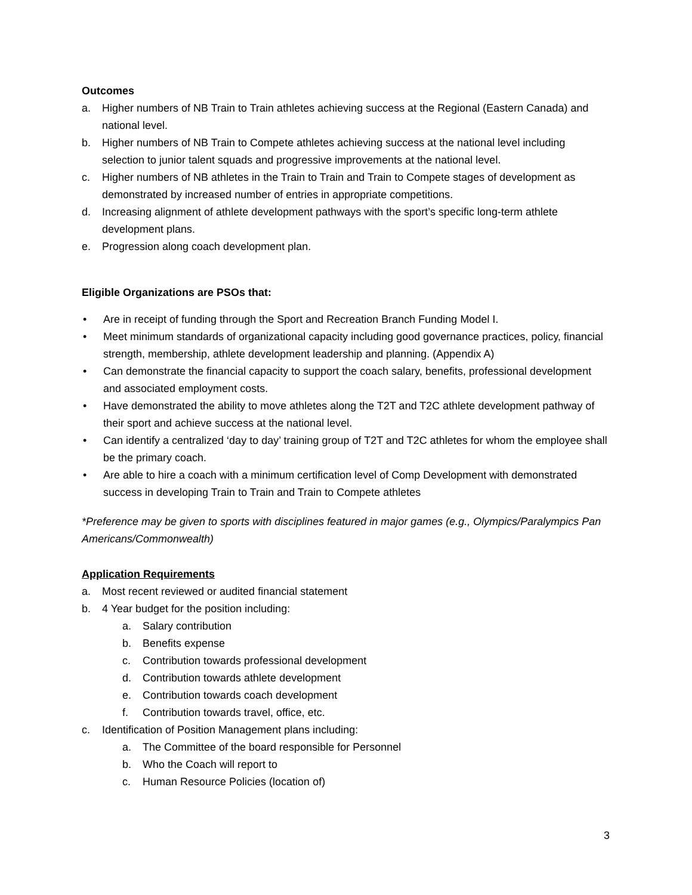Outcomes
a. Higher numbers of NB Train to Train athletes achieving success at the Regional (Eastern Canada) and national level.
b. Higher numbers of NB Train to Compete athletes achieving success at the national level including selection to junior talent squads and progressive improvements at the national level.
c. Higher numbers of NB athletes in the Train to Train and Train to Compete stages of development as demonstrated by increased number of entries in appropriate competitions.
d. Increasing alignment of athlete development pathways with the sport’s specific long-term athlete development plans.
e. Progression along coach development plan.
Eligible Organizations are PSOs that:
• Are in receipt of funding through the Sport and Recreation Branch Funding Model I.
• Meet minimum standards of organizational capacity including good governance practices, policy, financial strength, membership, athlete development leadership and planning. (Appendix A)
• Can demonstrate the financial capacity to support the coach salary, benefits, professional development and associated employment costs.
• Have demonstrated the ability to move athletes along the T2T and T2C athlete development pathway of their sport and achieve success at the national level.
• Can identify a centralized ‘day to day’ training group of T2T and T2C athletes for whom the employee shall be the primary coach.
• Are able to hire a coach with a minimum certification level of Comp Development with demonstrated success in developing Train to Train and Train to Compete athletes
*Preference may be given to sports with disciplines featured in major games (e.g., Olympics/Paralympics Pan Americans/Commonwealth)
Application Requirements
a. Most recent reviewed or audited financial statement
b. 4 Year budget for the position including:
a. Salary contribution
b. Benefits expense
c. Contribution towards professional development
d. Contribution towards athlete development
e. Contribution towards coach development
f. Contribution towards travel, office, etc.
c. Identification of Position Management plans including:
a. The Committee of the board responsible for Personnel
b. Who the Coach will report to
c. Human Resource Policies (location of)
3